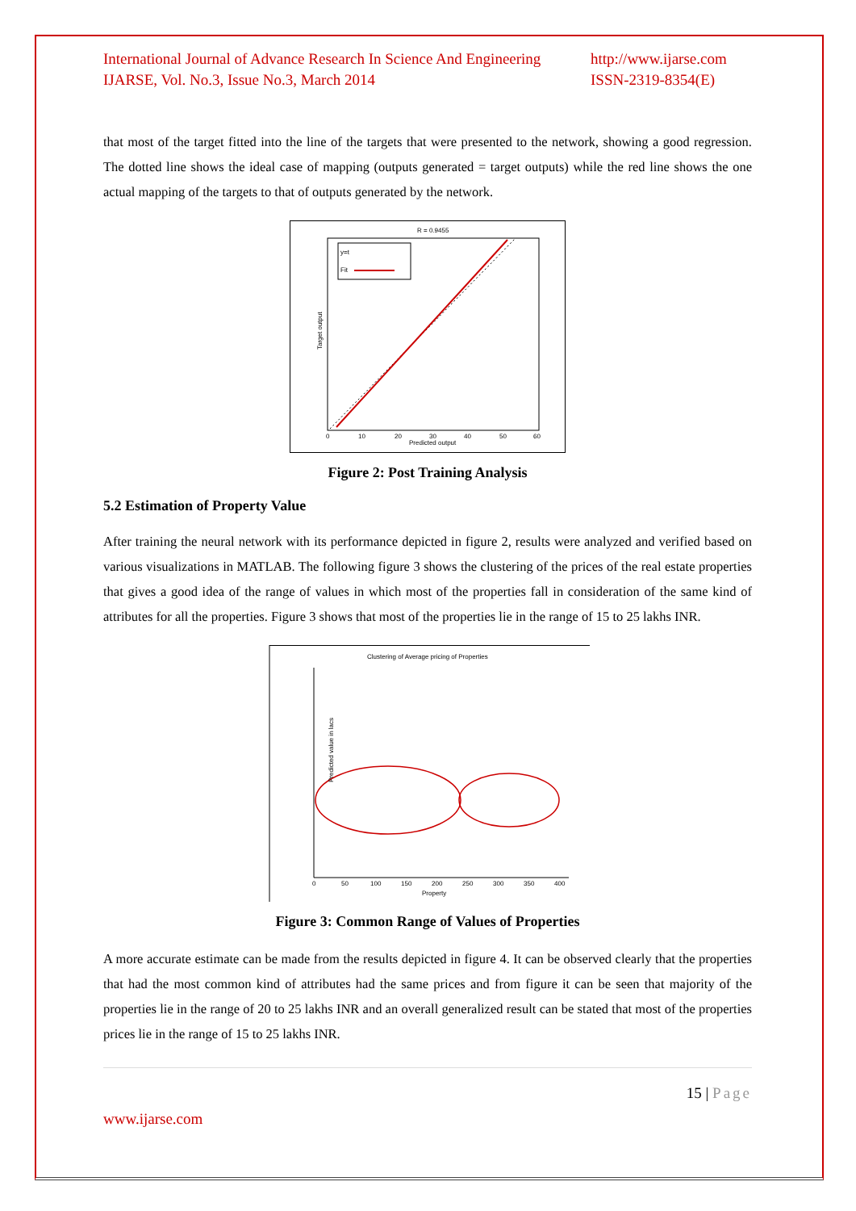International Journal of Advance Research In Science And Engineering
IJARSE, Vol. No.3, Issue No.3, March 2014
http://www.ijarse.com
ISSN-2319-8354(E)
that most of the target fitted into the line of the targets that were presented to the network, showing a good regression. The dotted line shows the ideal case of mapping (outputs generated = target outputs) while the red line shows the one actual mapping of the targets to that of outputs generated by the network.
R = 0.9455
y=t
Fit
Target output
Predicted output
0
10
20
30
40
50
60
Figure 2: Post Training Analysis
5.2 Estimation of Property Value
After training the neural network with its performance depicted in figure 2, results were analyzed and verified based on various visualizations in MATLAB. The following figure 3 shows the clustering of the prices of the real estate properties that gives a good idea of the range of values in which most of the properties fall in consideration of the same kind of attributes for all the properties. Figure 3 shows that most of the properties lie in the range of 15 to 25 lakhs INR.
Clustering of Average pricing of Properties
Predicted value in lacs
Property
0
50
100
150
200
250
300
350
400
Figure 3: Common Range of Values of Properties
A more accurate estimate can be made from the results depicted in figure 4. It can be observed clearly that the properties that had the most common kind of attributes had the same prices and from figure it can be seen that majority of the properties lie in the range of 20 to 25 lakhs INR and an overall generalized result can be stated that most of the properties prices lie in the range of 15 to 25 lakhs INR.
15 | Page
www.ijarse.com